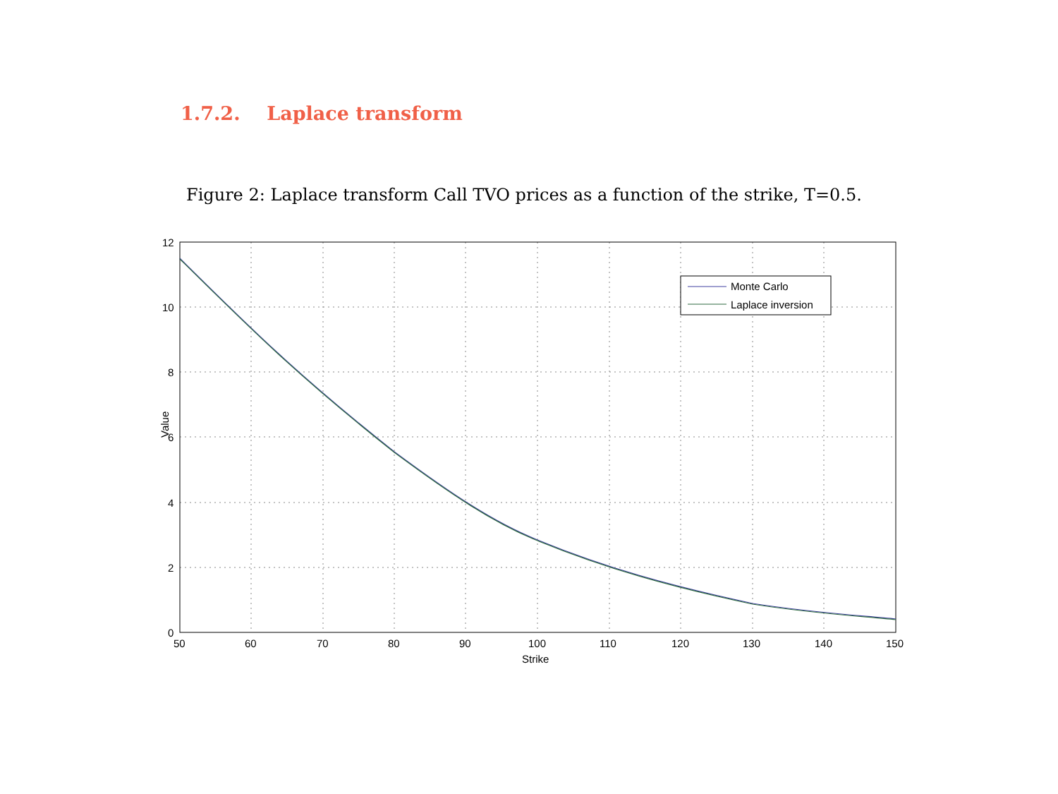1.7.2. Laplace transform
Figure 2: Laplace transform Call TVO prices as a function of the strike, T=0.5.
Monte Carlo
Laplace inversion
12
10
8
6
4
2
0
50
60
70
80
90
100
110
120
130
140
150
Strike
Value